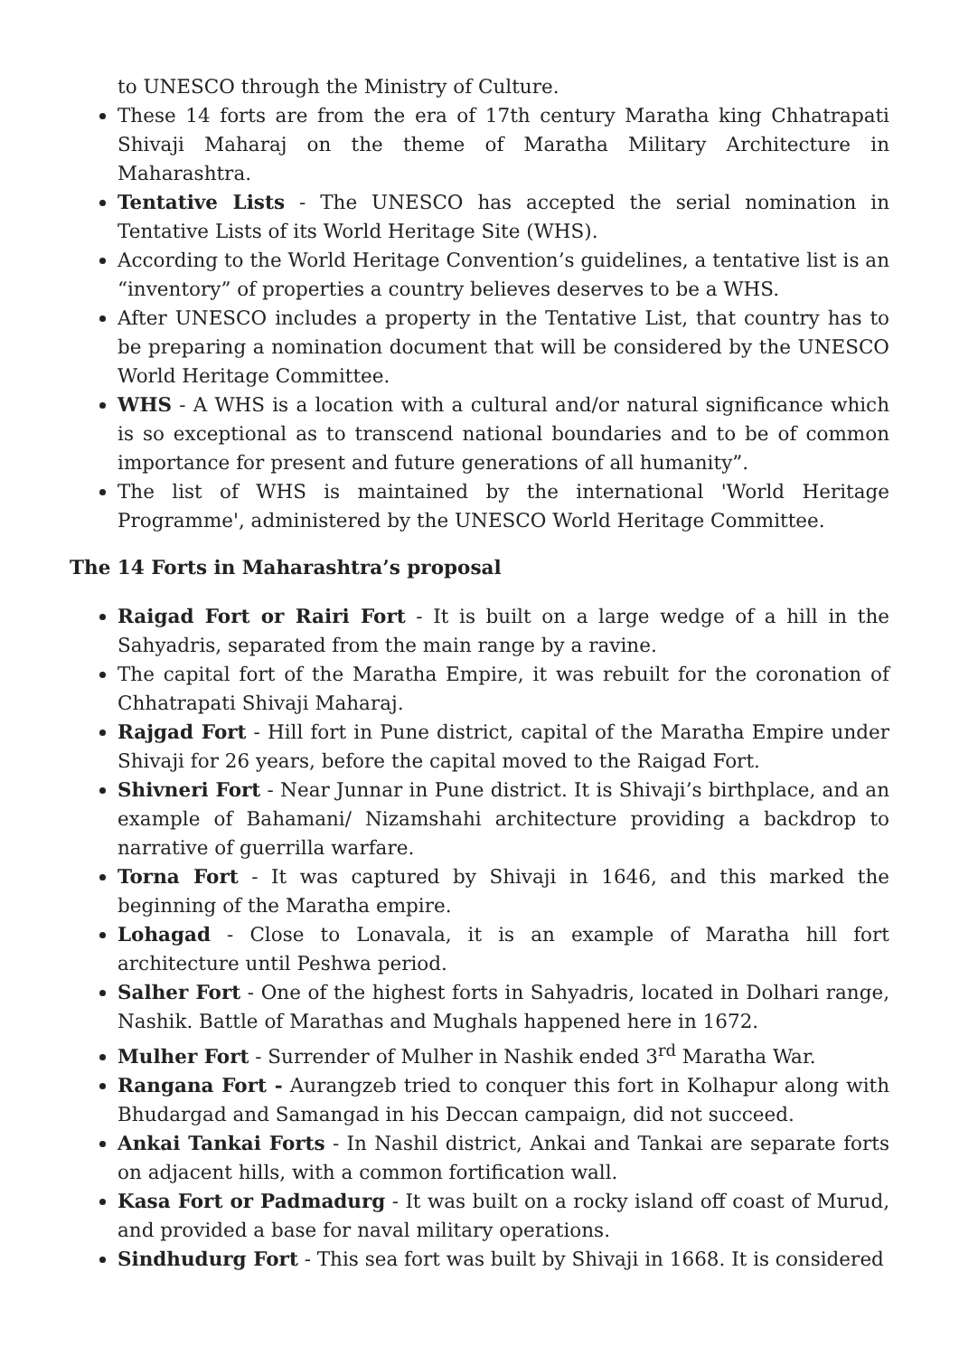to UNESCO through the Ministry of Culture.
These 14 forts are from the era of 17th century Maratha king Chhatrapati Shivaji Maharaj on the theme of Maratha Military Architecture in Maharashtra.
Tentative Lists - The UNESCO has accepted the serial nomination in Tentative Lists of its World Heritage Site (WHS).
According to the World Heritage Convention’s guidelines, a tentative list is an “inventory” of properties a country believes deserves to be a WHS.
After UNESCO includes a property in the Tentative List, that country has to be preparing a nomination document that will be considered by the UNESCO World Heritage Committee.
WHS - A WHS is a location with a cultural and/or natural significance which is so exceptional as to transcend national boundaries and to be of common importance for present and future generations of all humanity”.
The list of WHS is maintained by the international 'World Heritage Programme', administered by the UNESCO World Heritage Committee.
The 14 Forts in Maharashtra’s proposal
Raigad Fort or Rairi Fort - It is built on a large wedge of a hill in the Sahyadris, separated from the main range by a ravine.
The capital fort of the Maratha Empire, it was rebuilt for the coronation of Chhatrapati Shivaji Maharaj.
Rajgad Fort - Hill fort in Pune district, capital of the Maratha Empire under Shivaji for 26 years, before the capital moved to the Raigad Fort.
Shivneri Fort - Near Junnar in Pune district. It is Shivaji’s birthplace, and an example of Bahamani/ Nizamshahi architecture providing a backdrop to narrative of guerrilla warfare.
Torna Fort - It was captured by Shivaji in 1646, and this marked the beginning of the Maratha empire.
Lohagad - Close to Lonavala, it is an example of Maratha hill fort architecture until Peshwa period.
Salher Fort - One of the highest forts in Sahyadris, located in Dolhari range, Nashik. Battle of Marathas and Mughals happened here in 1672.
Mulher Fort - Surrender of Mulher in Nashik ended 3<sup>rd</sup> Maratha War.
Rangana Fort - Aurangzeb tried to conquer this fort in Kolhapur along with Bhudargad and Samangad in his Deccan campaign, did not succeed.
Ankai Tankai Forts - In Nashil district, Ankai and Tankai are separate forts on adjacent hills, with a common fortification wall.
Kasa Fort or Padmadurg - It was built on a rocky island off coast of Murud, and provided a base for naval military operations.
Sindhudurg Fort - This sea fort was built by Shivaji in 1668. It is considered